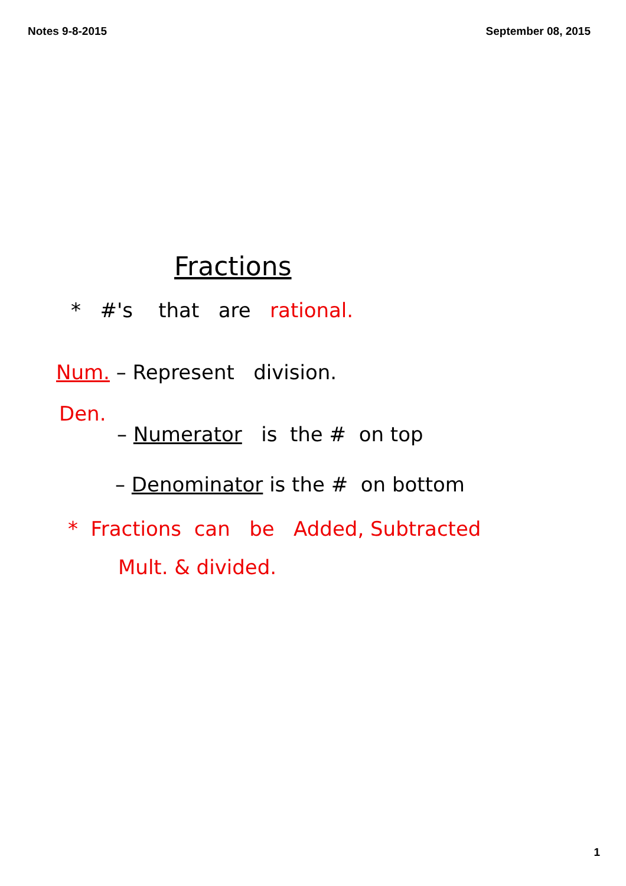Notes 9-8-2015 September 08, 2015
Fractions
* #'s that are rational.
Num. – Represent division.
Den.
– Numerator is the # on top
– Denominator is the # on bottom
* Fractions can be Added, Subtracted
Mult. & divided.
1